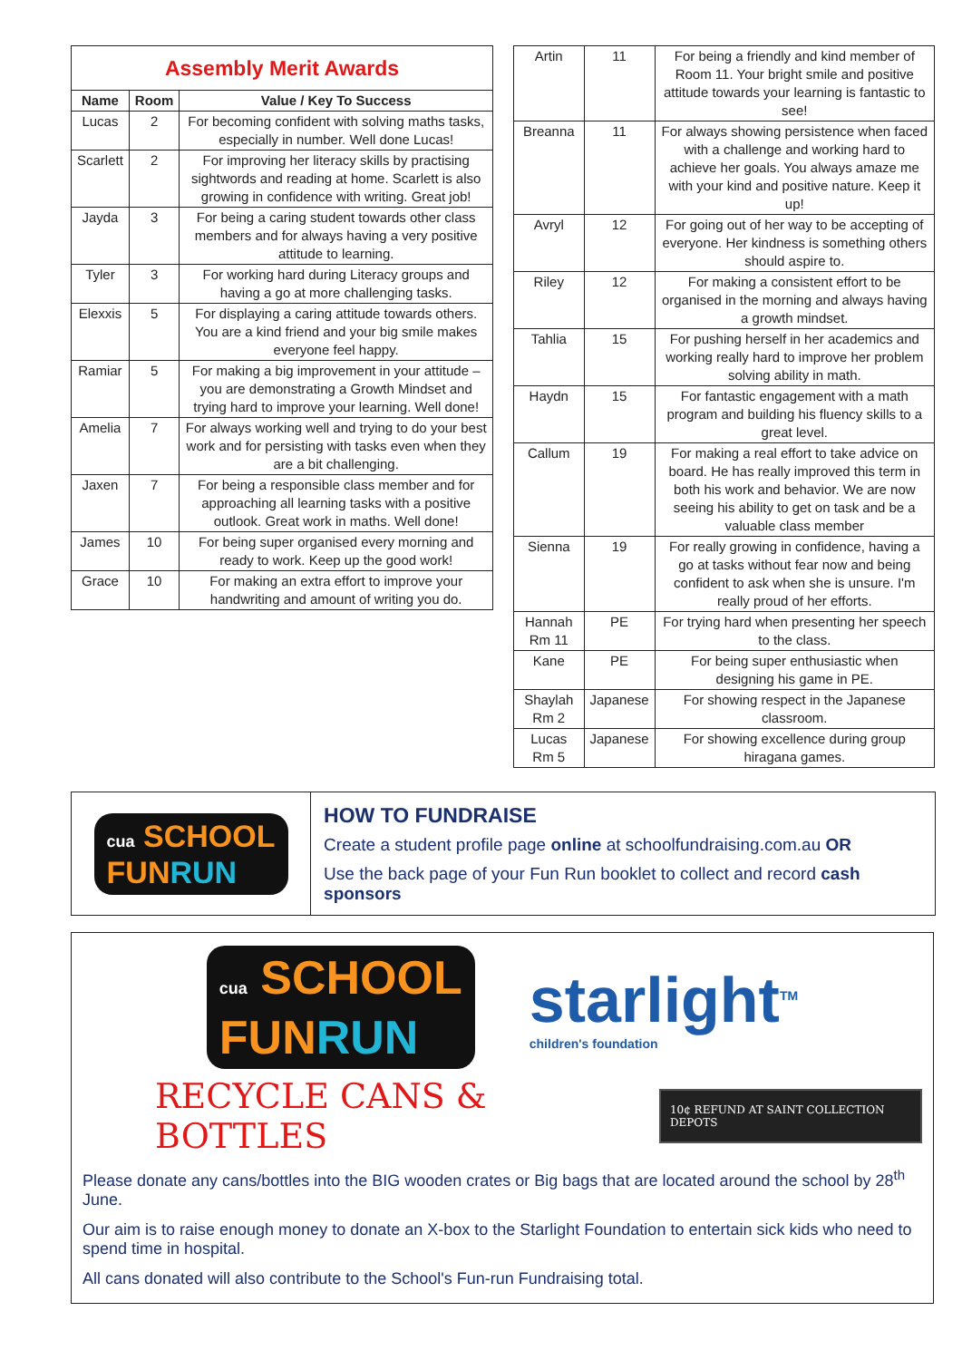| Assembly Merit Awards | | |
| Name | Room | Value / Key To Success |
| Lucas | 2 | For becoming confident with solving maths tasks, especially in number. Well done Lucas! |
| Scarlett | 2 | For improving her literacy skills by practising sightwords and reading at home. Scarlett is also growing in confidence with writing. Great job! |
| Jayda | 3 | For being a caring student towards other class members and for always having a very positive attitude to learning. |
| Tyler | 3 | For working hard during Literacy groups and having a go at more challenging tasks. |
| Elexxis | 5 | For displaying a caring attitude towards others. You are a kind friend and your big smile makes everyone feel happy. |
| Ramiar | 5 | For making a big improvement in your attitude – you are demonstrating a Growth Mindset and trying hard to improve your learning. Well done! |
| Amelia | 7 | For always working well and trying to do your best work and for persisting with tasks even when they are a bit challenging. |
| Jaxen | 7 | For being a responsible class member and for approaching all learning tasks with a positive outlook. Great work in maths. Well done! |
| James | 10 | For being super organised every morning and ready to work. Keep up the good work! |
| Grace | 10 | For making an extra effort to improve your handwriting and amount of writing you do. |
| Artin | 11 | For being a friendly and kind member of Room 11. Your bright smile and positive attitude towards your learning is fantastic to see! |
| Breanna | 11 | For always showing persistence when faced with a challenge and working hard to achieve her goals. You always amaze me with your kind and positive nature. Keep it up! |
| Avryl | 12 | For going out of her way to be accepting of everyone. Her kindness is something others should aspire to. |
| Riley | 12 | For making a consistent effort to be organised in the morning and always having a growth mindset. |
| Tahlia | 15 | For pushing herself in her academics and working really hard to improve her problem solving ability in math. |
| Haydn | 15 | For fantastic engagement with a math program and building his fluency skills to a great level. |
| Callum | 19 | For making a real effort to take advice on board. He has really improved this term in both his work and behavior. We are now seeing his ability to get on task and be a valuable class member |
| Sienna | 19 | For really growing in confidence, having a go at tasks without fear now and being confident to ask when she is unsure. I'm really proud of her efforts. |
| Hannah Rm 11 | PE | For trying hard when presenting her speech to the class. |
| Kane | PE | For being super enthusiastic when designing his game in PE. |
| Shaylah Rm 2 | Japanese | For showing respect in the Japanese classroom. |
| Lucas Rm 5 | Japanese | For showing excellence during group hiragana games. |
cua SCHOOL
FUNRUN
HOW TO FUNDRAISE
Create a student profile page online at schoolfundraising.com.au OR
Use the back page of your Fun Run booklet to collect and record cash sponsors
cua SCHOOL
FUNRUN
starlight<sup>TM</sup>
children's foundation
RECYCLE CANS & BOTTLES 10¢ REFUND AT SAINT COLLECTION DEPOTS
Please donate any cans/bottles into the BIG wooden crates or Big bags that are located around the school by 28<sup>th</sup> June.
Our aim is to raise enough money to donate an X-box to the Starlight Foundation to entertain sick kids who need to spend time in hospital.
All cans donated will also contribute to the School's Fun-run Fundraising total.